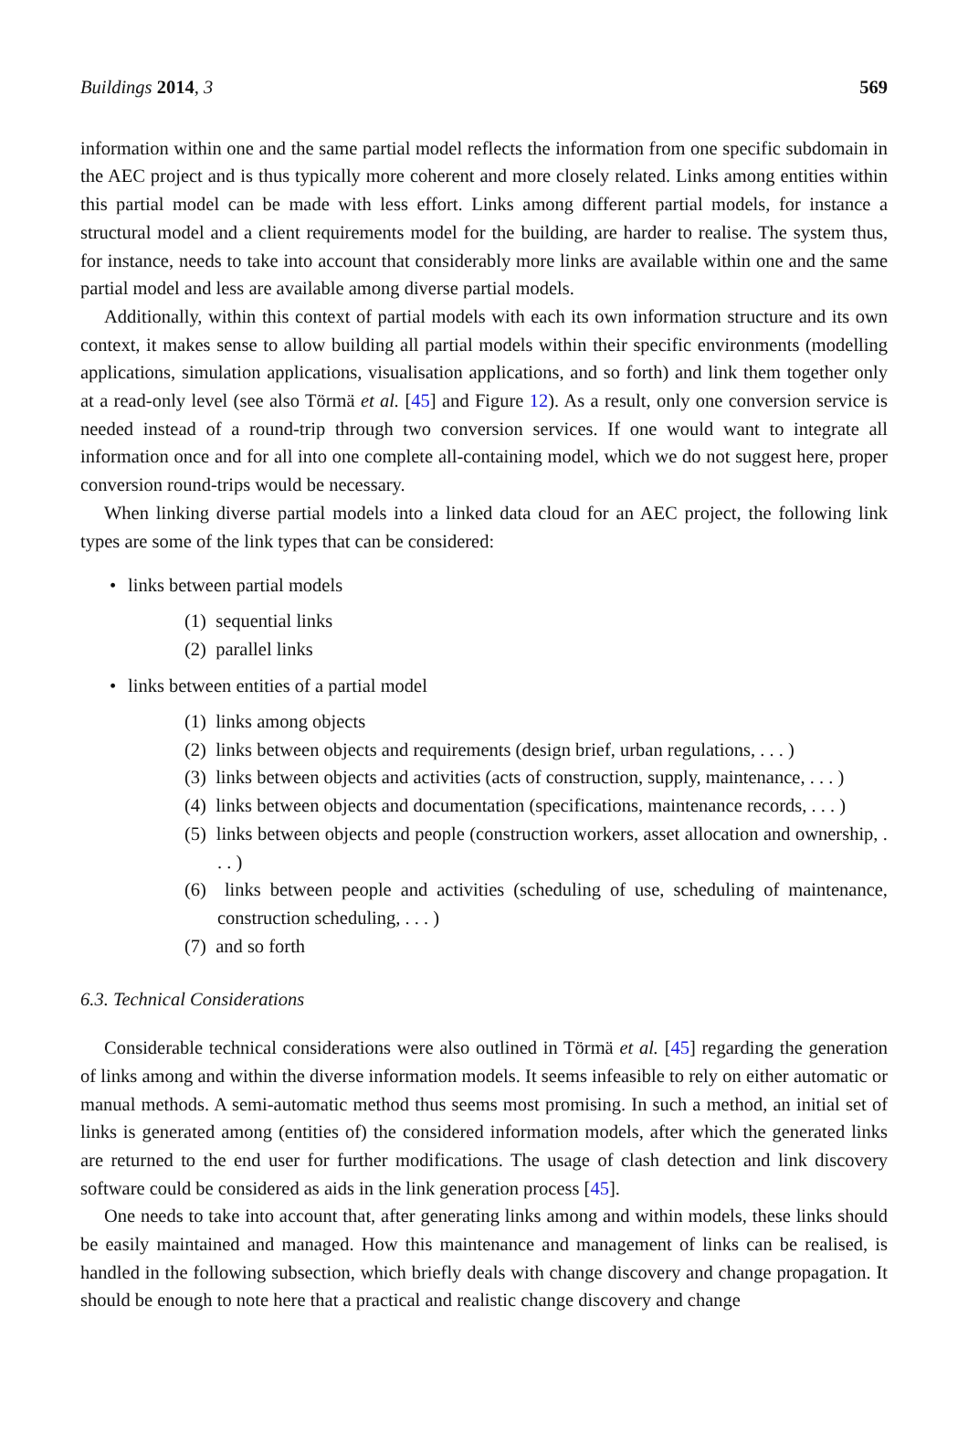Buildings 2014, 3 569
information within one and the same partial model reflects the information from one specific subdomain in the AEC project and is thus typically more coherent and more closely related. Links among entities within this partial model can be made with less effort. Links among different partial models, for instance a structural model and a client requirements model for the building, are harder to realise. The system thus, for instance, needs to take into account that considerably more links are available within one and the same partial model and less are available among diverse partial models.
Additionally, within this context of partial models with each its own information structure and its own context, it makes sense to allow building all partial models within their specific environments (modelling applications, simulation applications, visualisation applications, and so forth) and link them together only at a read-only level (see also Törmä et al. [45] and Figure 12). As a result, only one conversion service is needed instead of a round-trip through two conversion services. If one would want to integrate all information once and for all into one complete all-containing model, which we do not suggest here, proper conversion round-trips would be necessary.
When linking diverse partial models into a linked data cloud for an AEC project, the following link types are some of the link types that can be considered:
• links between partial models
(1) sequential links
(2) parallel links
• links between entities of a partial model
(1) links among objects
(2) links between objects and requirements (design brief, urban regulations, . . . )
(3) links between objects and activities (acts of construction, supply, maintenance, . . . )
(4) links between objects and documentation (specifications, maintenance records, . . . )
(5) links between objects and people (construction workers, asset allocation and ownership, . . . )
(6) links between people and activities (scheduling of use, scheduling of maintenance, construction scheduling, . . . )
(7) and so forth
6.3. Technical Considerations
Considerable technical considerations were also outlined in Törmä et al. [45] regarding the generation of links among and within the diverse information models. It seems infeasible to rely on either automatic or manual methods. A semi-automatic method thus seems most promising. In such a method, an initial set of links is generated among (entities of) the considered information models, after which the generated links are returned to the end user for further modifications. The usage of clash detection and link discovery software could be considered as aids in the link generation process [45].
One needs to take into account that, after generating links among and within models, these links should be easily maintained and managed. How this maintenance and management of links can be realised, is handled in the following subsection, which briefly deals with change discovery and change propagation. It should be enough to note here that a practical and realistic change discovery and change